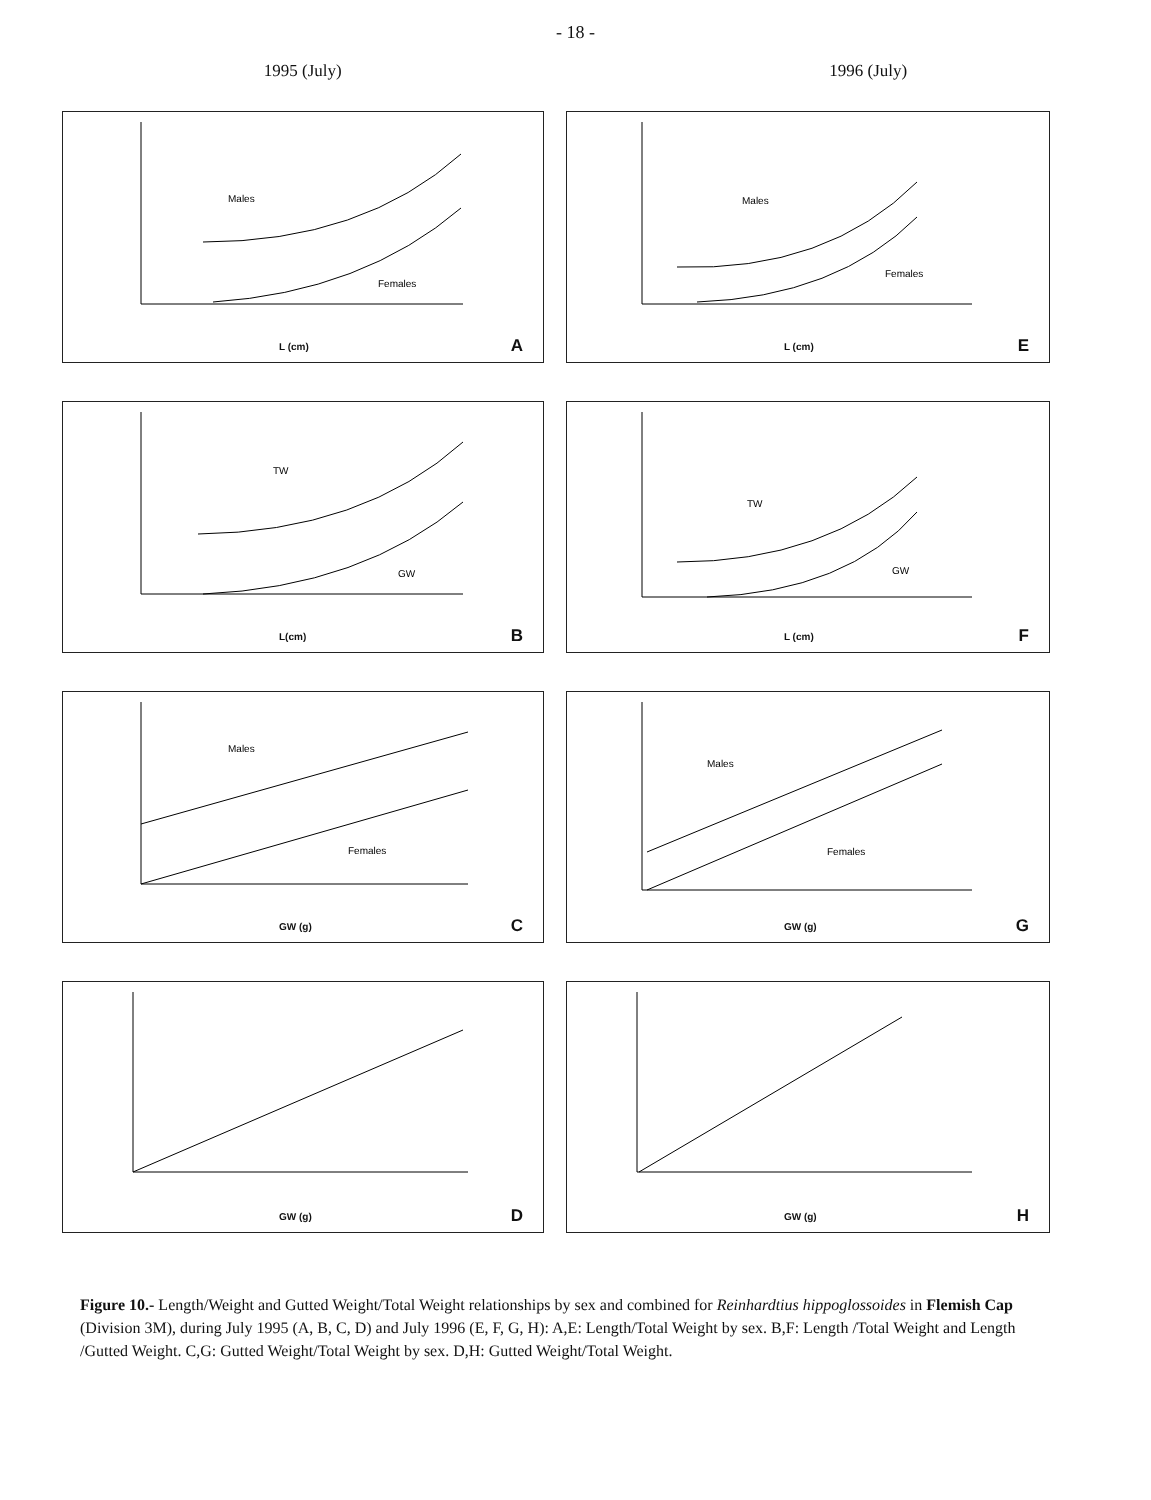- 18 -
1995 (July) 1996 (July)
Males
Females
L (cm) A
Males
Females
L (cm) E
TW
GW
L(cm) B
TW
GW
L (cm) F
Males
Females
GW (g) C
Males
Females
GW (g) G
GW (g) D
GW (g) H
Figure 10.- Length/Weight and Gutted Weight/Total Weight relationships by sex and combined for Reinhardtius hippoglossoides in Flemish Cap (Division 3M), during July 1995 (A, B, C, D) and July 1996 (E, F, G, H): A,E: Length/Total Weight by sex. B,F: Length /Total Weight and Length /Gutted Weight. C,G: Gutted Weight/Total Weight by sex. D,H: Gutted Weight/Total Weight.